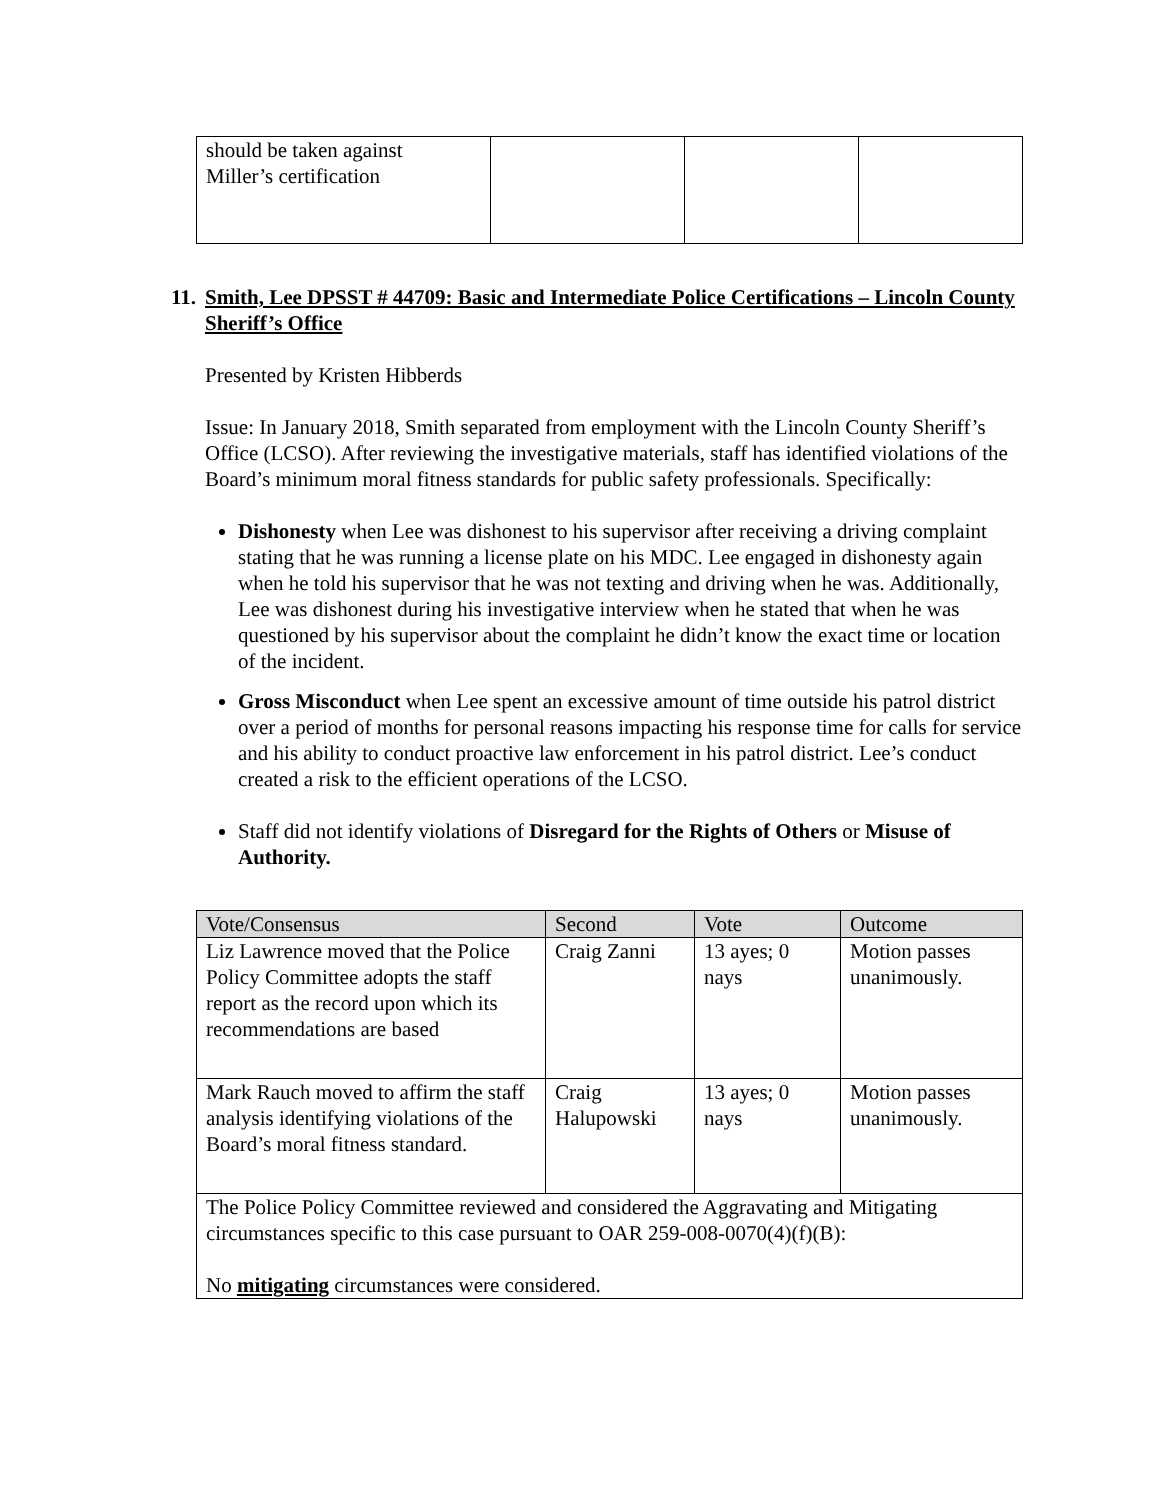| should be taken against Miller’s certification | | | |
11. Smith, Lee DPSST # 44709: Basic and Intermediate Police Certifications – Lincoln County Sheriff’s Office
Presented by Kristen Hibberds
Issue: In January 2018, Smith separated from employment with the Lincoln County Sheriff’s Office (LCSO). After reviewing the investigative materials, staff has identified violations of the Board’s minimum moral fitness standards for public safety professionals. Specifically:
Dishonesty when Lee was dishonest to his supervisor after receiving a driving complaint stating that he was running a license plate on his MDC. Lee engaged in dishonesty again when he told his supervisor that he was not texting and driving when he was. Additionally, Lee was dishonest during his investigative interview when he stated that when he was questioned by his supervisor about the complaint he didn’t know the exact time or location of the incident.
Gross Misconduct when Lee spent an excessive amount of time outside his patrol district over a period of months for personal reasons impacting his response time for calls for service and his ability to conduct proactive law enforcement in his patrol district. Lee’s conduct created a risk to the efficient operations of the LCSO.
Staff did not identify violations of Disregard for the Rights of Others or Misuse of Authority.
| Vote/Consensus | Second | Vote | Outcome |
| --- | --- | --- | --- |
| Liz Lawrence moved that the Police Policy Committee adopts the staff report as the record upon which its recommendations are based | Craig Zanni | 13 ayes; 0 nays | Motion passes unanimously. |
| Mark Rauch moved to affirm the staff analysis identifying violations of the Board’s moral fitness standard. | Craig Halupowski | 13 ayes; 0 nays | Motion passes unanimously. |
| The Police Policy Committee reviewed and considered the Aggravating and Mitigating circumstances specific to this case pursuant to OAR 259-008-0070(4)(f)(B): No mitigating circumstances were considered. | | | |